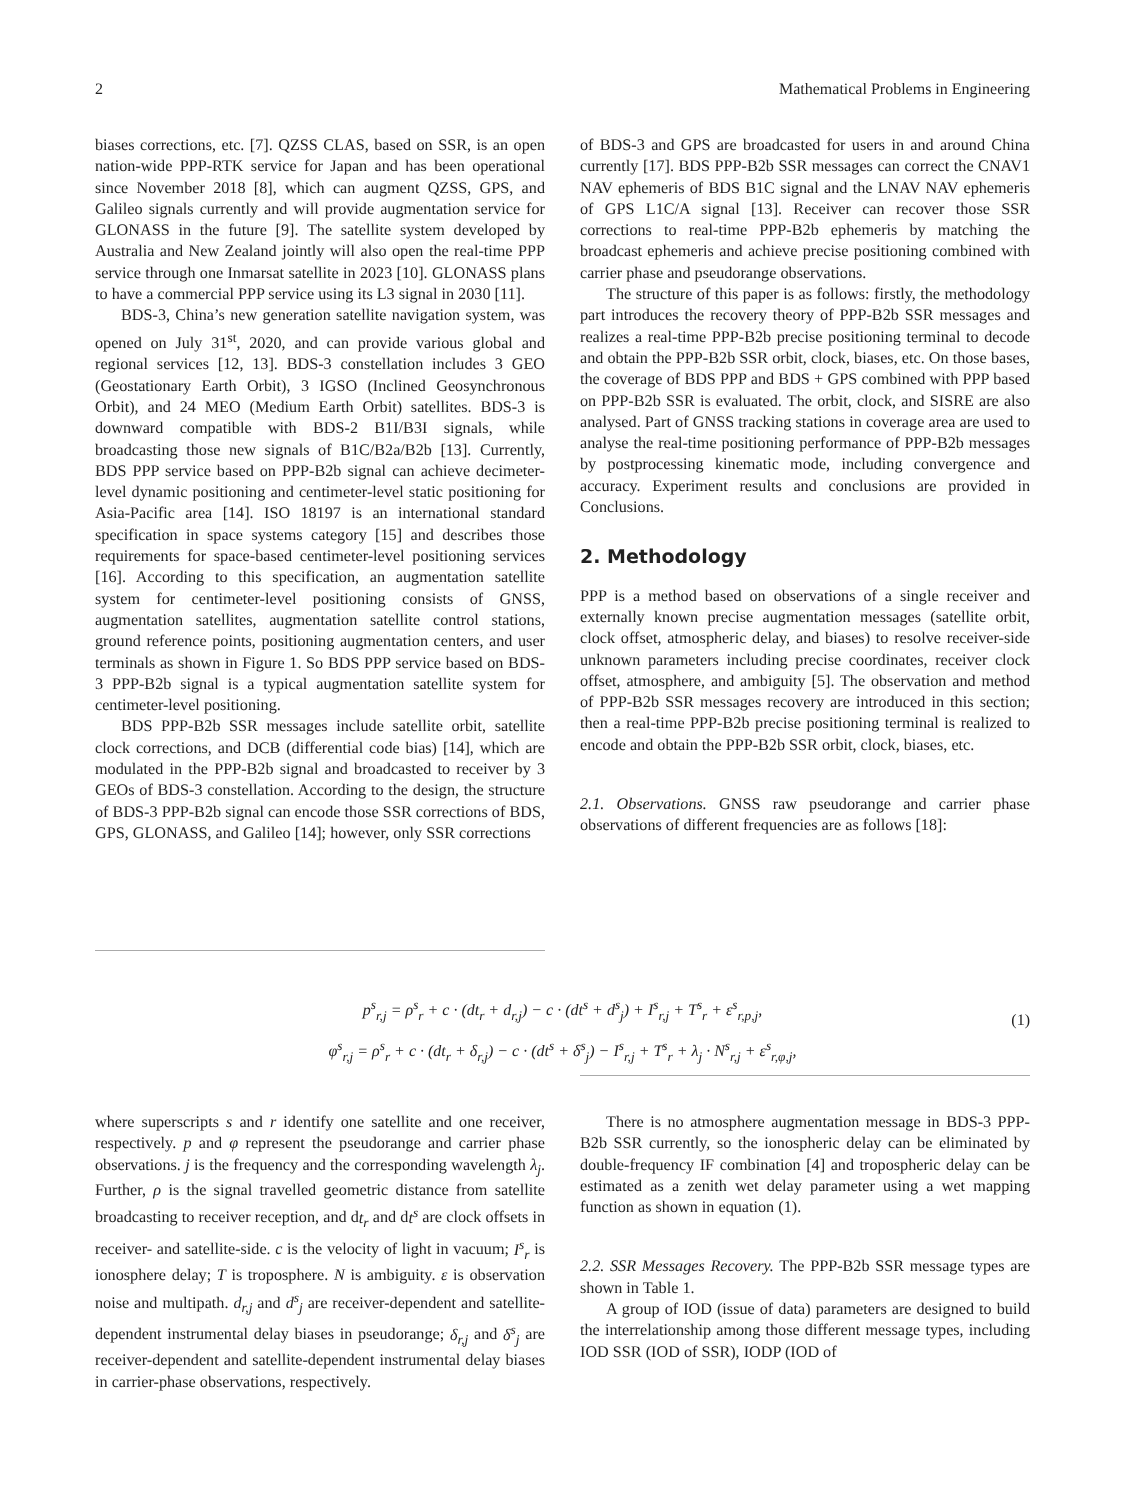2 Mathematical Problems in Engineering
biases corrections, etc. [7]. QZSS CLAS, based on SSR, is an open nation-wide PPP-RTK service for Japan and has been operational since November 2018 [8], which can augment QZSS, GPS, and Galileo signals currently and will provide augmentation service for GLONASS in the future [9]. The satellite system developed by Australia and New Zealand jointly will also open the real-time PPP service through one Inmarsat satellite in 2023 [10]. GLONASS plans to have a commercial PPP service using its L3 signal in 2030 [11].
BDS-3, China’s new generation satellite navigation system, was opened on July 31<sup>st</sup>, 2020, and can provide various global and regional services [12, 13]. BDS-3 constellation includes 3 GEO (Geostationary Earth Orbit), 3 IGSO (Inclined Geosynchronous Orbit), and 24 MEO (Medium Earth Orbit) satellites. BDS-3 is downward compatible with BDS-2 B1I/B3I signals, while broadcasting those new signals of B1C/B2a/B2b [13]. Currently, BDS PPP service based on PPP-B2b signal can achieve decimeter-level dynamic positioning and centimeter-level static positioning for Asia-Pacific area [14]. ISO 18197 is an international standard specification in space systems category [15] and describes those requirements for space-based centimeter-level positioning services [16]. According to this specification, an augmentation satellite system for centimeter-level positioning consists of GNSS, augmentation satellites, augmentation satellite control stations, ground reference points, positioning augmentation centers, and user terminals as shown in Figure 1. So BDS PPP service based on BDS-3 PPP-B2b signal is a typical augmentation satellite system for centimeter-level positioning.
BDS PPP-B2b SSR messages include satellite orbit, satellite clock corrections, and DCB (differential code bias) [14], which are modulated in the PPP-B2b signal and broadcasted to receiver by 3 GEOs of BDS-3 constellation. According to the design, the structure of BDS-3 PPP-B2b signal can encode those SSR corrections of BDS, GPS, GLONASS, and Galileo [14]; however, only SSR corrections
of BDS-3 and GPS are broadcasted for users in and around China currently [17]. BDS PPP-B2b SSR messages can correct the CNAV1 NAV ephemeris of BDS B1C signal and the LNAV NAV ephemeris of GPS L1C/A signal [13]. Receiver can recover those SSR corrections to real-time PPP-B2b ephemeris by matching the broadcast ephemeris and achieve precise positioning combined with carrier phase and pseudorange observations.
The structure of this paper is as follows: firstly, the methodology part introduces the recovery theory of PPP-B2b SSR messages and realizes a real-time PPP-B2b precise positioning terminal to decode and obtain the PPP-B2b SSR orbit, clock, biases, etc. On those bases, the coverage of BDS PPP and BDS + GPS combined with PPP based on PPP-B2b SSR is evaluated. The orbit, clock, and SISRE are also analysed. Part of GNSS tracking stations in coverage area are used to analyse the real-time positioning performance of PPP-B2b messages by postprocessing kinematic mode, including convergence and accuracy. Experiment results and conclusions are provided in Conclusions.
2. Methodology
PPP is a method based on observations of a single receiver and externally known precise augmentation messages (satellite orbit, clock offset, atmospheric delay, and biases) to resolve receiver-side unknown parameters including precise coordinates, receiver clock offset, atmosphere, and ambiguity [5]. The observation and method of PPP-B2b SSR messages recovery are introduced in this section; then a real-time PPP-B2b precise positioning terminal is realized to encode and obtain the PPP-B2b SSR orbit, clock, biases, etc.
2.1. Observations. GNSS raw pseudorange and carrier phase observations of different frequencies are as follows [18]:
p<sup>s</sup><sub>r,j</sub> = ρ<sup>s</sup><sub>r</sub> + c · (dt<sub>r</sub> + d<sub>r,j</sub>) − c · (dt<sup>s</sup> + d<sup>s</sup><sub>j</sub>) + I<sup>s</sup><sub>r,j</sub> + T<sup>s</sup><sub>r</sub> + ε<sup>s</sup><sub>r,p,j</sub>,
φ<sup>s</sup><sub>r,j</sub> = ρ<sup>s</sup><sub>r</sub> + c · (dt<sub>r</sub> + δ<sub>r,j</sub>) − c · (dt<sup>s</sup> + δ<sup>s</sup><sub>j</sub>) − I<sup>s</sup><sub>r,j</sub> + T<sup>s</sup><sub>r</sub> + λ<sub>j</sub> · N<sup>s</sup><sub>r,j</sub> + ε<sup>s</sup><sub>r,φ,j</sub>,
(1)
where superscripts s and r identify one satellite and one receiver, respectively. p and φ represent the pseudorange and carrier phase observations. j is the frequency and the corresponding wavelength λ<sub>j</sub>. Further, ρ is the signal travelled geometric distance from satellite broadcasting to receiver reception, and dt<sub>r</sub> and dt<sup>s</sup> are clock offsets in receiver- and satellite-side. c is the velocity of light in vacuum; I<sup>s</sup><sub>r</sub> is ionosphere delay; T is troposphere. N is ambiguity. ε is observation noise and multipath. d<sub>r,j</sub> and d<sup>s</sup><sub>j</sub> are receiver-dependent and satellite-dependent instrumental delay biases in pseudorange; δ<sub>r,j</sub> and δ<sup>s</sup><sub>j</sub> are receiver-dependent and satellite-dependent instrumental delay biases in carrier-phase observations, respectively.
There is no atmosphere augmentation message in BDS-3 PPP-B2b SSR currently, so the ionospheric delay can be eliminated by double-frequency IF combination [4] and tropospheric delay can be estimated as a zenith wet delay parameter using a wet mapping function as shown in equation (1).
2.2. SSR Messages Recovery. The PPP-B2b SSR message types are shown in Table 1.
A group of IOD (issue of data) parameters are designed to build the interrelationship among those different message types, including IOD SSR (IOD of SSR), IODP (IOD of